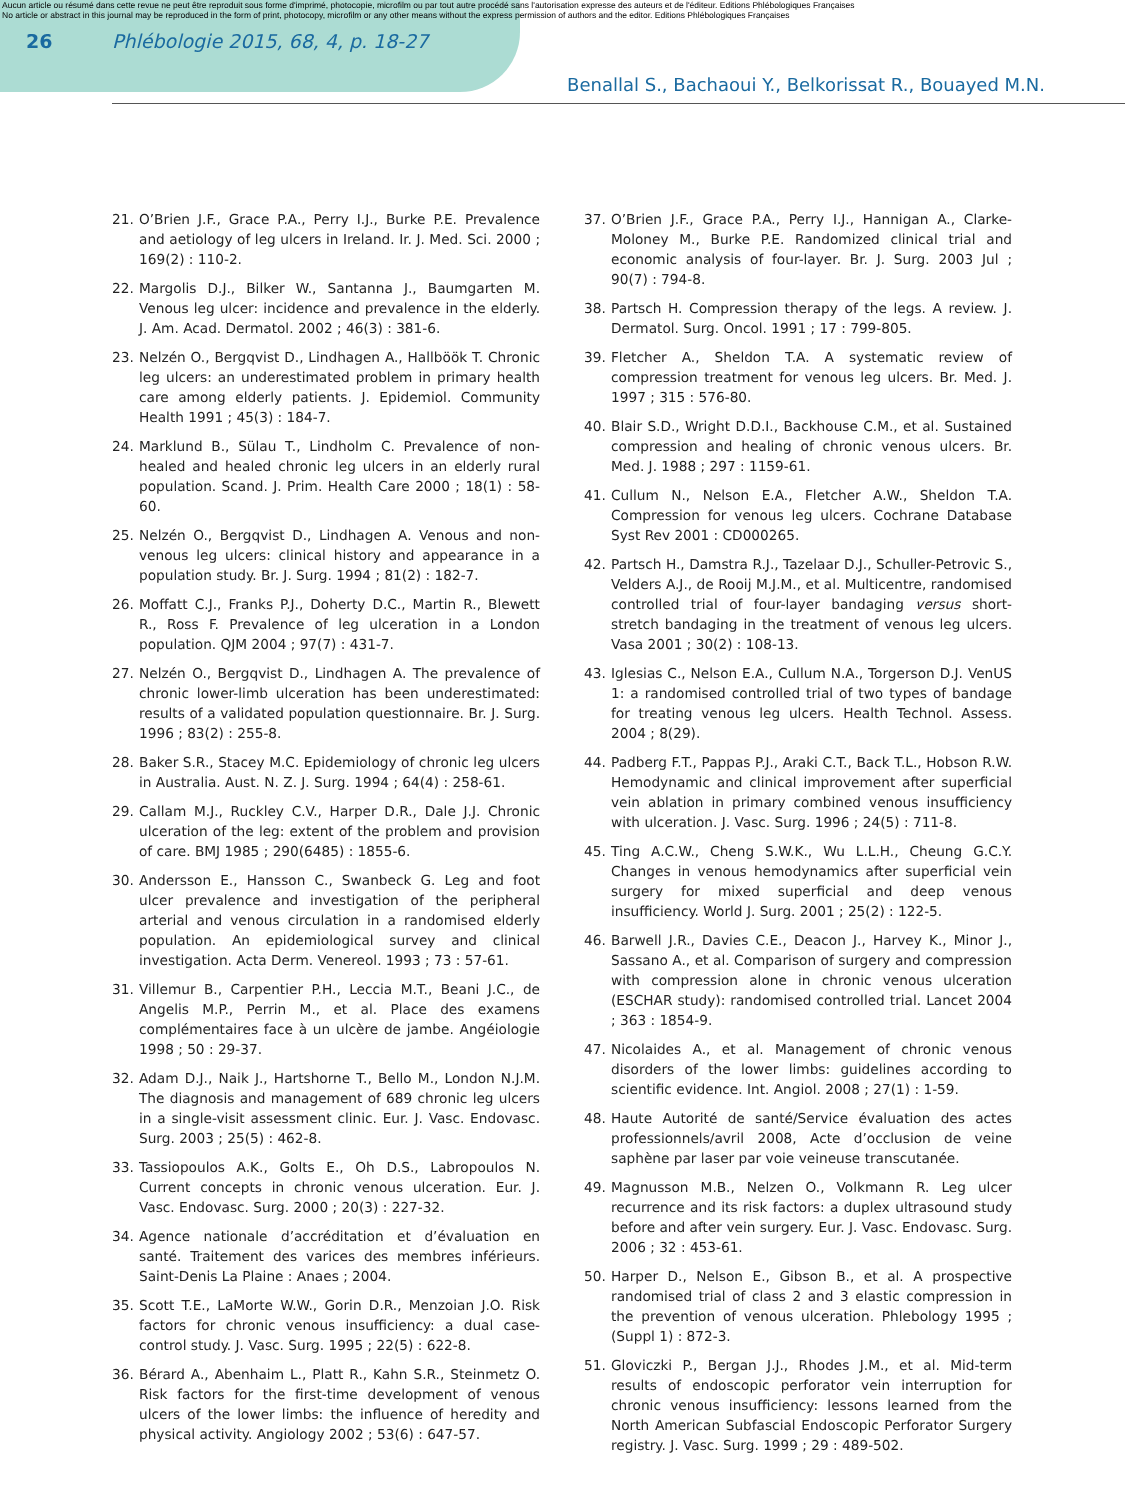Aucun article ou résumé dans cette revue ne peut être reproduit sous forme d'imprimé, photocopie, microfilm ou par tout autre procédé sans l'autorisation expresse des auteurs et de l'éditeur. Editions Phlébologiques Françaises
No article or abstract in this journal may be reproduced in the form of print, photocopy, microfilm or any other means without the express permission of authors and the editor. Editions Phlébologiques Françaises
26 Phlébologie 2015, 68, 4, p. 18-27
Benallal S., Bachaoui Y., Belkorissat R., Bouayed M.N.
21. O’Brien J.F., Grace P.A., Perry I.J., Burke P.E. Prevalence and aetiology of leg ulcers in Ireland. Ir. J. Med. Sci. 2000 ; 169(2) : 110-2.
22. Margolis D.J., Bilker W., Santanna J., Baumgarten M. Venous leg ulcer: incidence and prevalence in the elderly. J. Am. Acad. Dermatol. 2002 ; 46(3) : 381-6.
23. Nelzén O., Bergqvist D., Lindhagen A., Hallböök T. Chronic leg ulcers: an underestimated problem in primary health care among elderly patients. J. Epidemiol. Community Health 1991 ; 45(3) : 184-7.
24. Marklund B., Sülau T., Lindholm C. Prevalence of non-healed and healed chronic leg ulcers in an elderly rural population. Scand. J. Prim. Health Care 2000 ; 18(1) : 58-60.
25. Nelzén O., Bergqvist D., Lindhagen A. Venous and non-venous leg ulcers: clinical history and appearance in a population study. Br. J. Surg. 1994 ; 81(2) : 182-7.
26. Moffatt C.J., Franks P.J., Doherty D.C., Martin R., Blewett R., Ross F. Prevalence of leg ulceration in a London population. QJM 2004 ; 97(7) : 431-7.
27. Nelzén O., Bergqvist D., Lindhagen A. The prevalence of chronic lower-limb ulceration has been underestimated: results of a validated population questionnaire. Br. J. Surg. 1996 ; 83(2) : 255-8.
28. Baker S.R., Stacey M.C. Epidemiology of chronic leg ulcers in Australia. Aust. N. Z. J. Surg. 1994 ; 64(4) : 258-61.
29. Callam M.J., Ruckley C.V., Harper D.R., Dale J.J. Chronic ulceration of the leg: extent of the problem and provision of care. BMJ 1985 ; 290(6485) : 1855-6.
30. Andersson E., Hansson C., Swanbeck G. Leg and foot ulcer prevalence and investigation of the peripheral arterial and venous circulation in a randomised elderly population. An epidemiological survey and clinical investigation. Acta Derm. Venereol. 1993 ; 73 : 57-61.
31. Villemur B., Carpentier P.H., Leccia M.T., Beani J.C., de Angelis M.P., Perrin M., et al. Place des examens complémentaires face à un ulcère de jambe. Angéiologie 1998 ; 50 : 29-37.
32. Adam D.J., Naik J., Hartshorne T., Bello M., London N.J.M. The diagnosis and management of 689 chronic leg ulcers in a single-visit assessment clinic. Eur. J. Vasc. Endovasc. Surg. 2003 ; 25(5) : 462-8.
33. Tassiopoulos A.K., Golts E., Oh D.S., Labropoulos N. Current concepts in chronic venous ulceration. Eur. J. Vasc. Endovasc. Surg. 2000 ; 20(3) : 227-32.
34. Agence nationale d’accréditation et d’évaluation en santé. Traitement des varices des membres inférieurs. Saint-Denis La Plaine : Anaes ; 2004.
35. Scott T.E., LaMorte W.W., Gorin D.R., Menzoian J.O. Risk factors for chronic venous insufficiency: a dual case-control study. J. Vasc. Surg. 1995 ; 22(5) : 622-8.
36. Bérard A., Abenhaim L., Platt R., Kahn S.R., Steinmetz O. Risk factors for the first-time development of venous ulcers of the lower limbs: the influence of heredity and physical activity. Angiology 2002 ; 53(6) : 647-57.
37. O’Brien J.F., Grace P.A., Perry I.J., Hannigan A., Clarke-Moloney M., Burke P.E. Randomized clinical trial and economic analysis of four-layer. Br. J. Surg. 2003 Jul ; 90(7) : 794-8.
38. Partsch H. Compression therapy of the legs. A review. J. Dermatol. Surg. Oncol. 1991 ; 17 : 799-805.
39. Fletcher A., Sheldon T.A. A systematic review of compression treatment for venous leg ulcers. Br. Med. J. 1997 ; 315 : 576-80.
40. Blair S.D., Wright D.D.I., Backhouse C.M., et al. Sustained compression and healing of chronic venous ulcers. Br. Med. J. 1988 ; 297 : 1159-61.
41. Cullum N., Nelson E.A., Fletcher A.W., Sheldon T.A. Compression for venous leg ulcers. Cochrane Database Syst Rev 2001 : CD000265.
42. Partsch H., Damstra R.J., Tazelaar D.J., Schuller-Petrovic S., Velders A.J., de Rooij M.J.M., et al. Multicentre, randomised controlled trial of four-layer bandaging versus short-stretch bandaging in the treatment of venous leg ulcers. Vasa 2001 ; 30(2) : 108-13.
43. Iglesias C., Nelson E.A., Cullum N.A., Torgerson D.J. VenUS 1: a randomised controlled trial of two types of bandage for treating venous leg ulcers. Health Technol. Assess. 2004 ; 8(29).
44. Padberg F.T., Pappas P.J., Araki C.T., Back T.L., Hobson R.W. Hemodynamic and clinical improvement after superficial vein ablation in primary combined venous insufficiency with ulceration. J. Vasc. Surg. 1996 ; 24(5) : 711-8.
45. Ting A.C.W., Cheng S.W.K., Wu L.L.H., Cheung G.C.Y. Changes in venous hemodynamics after superficial vein surgery for mixed superficial and deep venous insufficiency. World J. Surg. 2001 ; 25(2) : 122-5.
46. Barwell J.R., Davies C.E., Deacon J., Harvey K., Minor J., Sassano A., et al. Comparison of surgery and compression with compression alone in chronic venous ulceration (ESCHAR study): randomised controlled trial. Lancet 2004 ; 363 : 1854-9.
47. Nicolaides A., et al. Management of chronic venous disorders of the lower limbs: guidelines according to scientific evidence. Int. Angiol. 2008 ; 27(1) : 1-59.
48. Haute Autorité de santé/Service évaluation des actes professionnels/avril 2008, Acte d’occlusion de veine saphène par laser par voie veineuse transcutanée.
49. Magnusson M.B., Nelzen O., Volkmann R. Leg ulcer recurrence and its risk factors: a duplex ultrasound study before and after vein surgery. Eur. J. Vasc. Endovasc. Surg. 2006 ; 32 : 453-61.
50. Harper D., Nelson E., Gibson B., et al. A prospective randomised trial of class 2 and 3 elastic compression in the prevention of venous ulceration. Phlebology 1995 ; (Suppl 1) : 872-3.
51. Gloviczki P., Bergan J.J., Rhodes J.M., et al. Mid-term results of endoscopic perforator vein interruption for chronic venous insufficiency: lessons learned from the North American Subfascial Endoscopic Perforator Surgery registry. J. Vasc. Surg. 1999 ; 29 : 489-502.